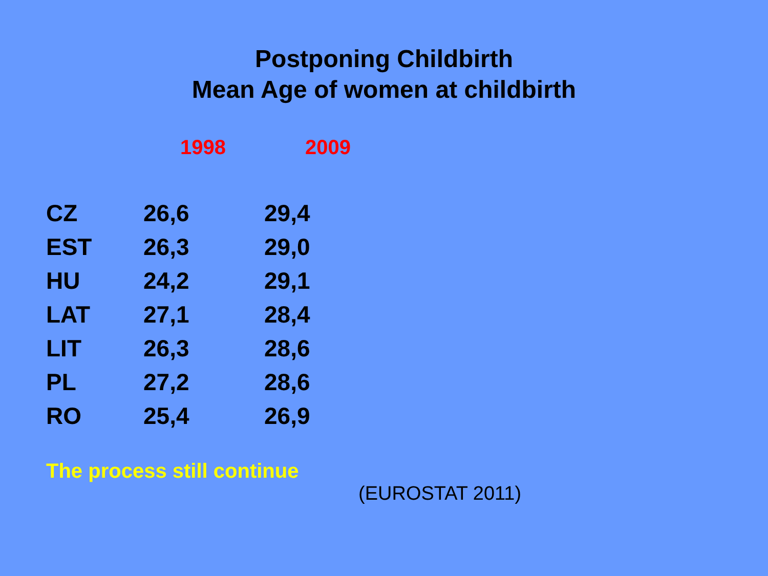Postponing Childbirth
Mean Age of women at childbirth
| | 1998 | 2009 |
| --- | --- | --- |
| CZ | 26,6 | 29,4 |
| EST | 26,3 | 29,0 |
| HU | 24,2 | 29,1 |
| LAT | 27,1 | 28,4 |
| LIT | 26,3 | 28,6 |
| PL | 27,2 | 28,6 |
| RO | 25,4 | 26,9 |
The process still continue
(EUROSTAT 2011)